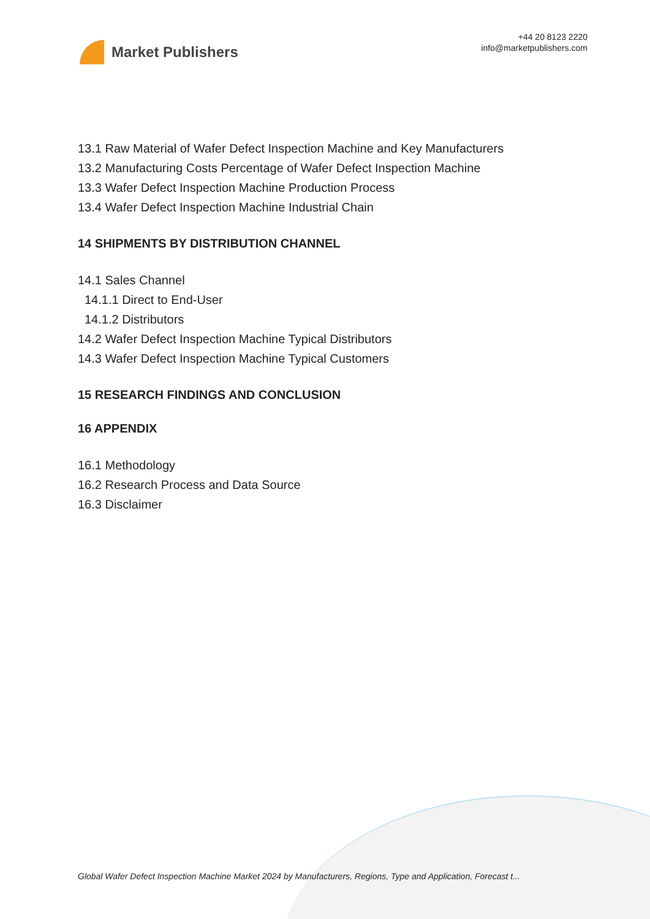Market Publishers
+44 20 8123 2220
info@marketpublishers.com
13.1 Raw Material of Wafer Defect Inspection Machine and Key Manufacturers
13.2 Manufacturing Costs Percentage of Wafer Defect Inspection Machine
13.3 Wafer Defect Inspection Machine Production Process
13.4 Wafer Defect Inspection Machine Industrial Chain
14 SHIPMENTS BY DISTRIBUTION CHANNEL
14.1 Sales Channel
14.1.1 Direct to End-User
14.1.2 Distributors
14.2 Wafer Defect Inspection Machine Typical Distributors
14.3 Wafer Defect Inspection Machine Typical Customers
15 RESEARCH FINDINGS AND CONCLUSION
16 APPENDIX
16.1 Methodology
16.2 Research Process and Data Source
16.3 Disclaimer
Global Wafer Defect Inspection Machine Market 2024 by Manufacturers, Regions, Type and Application, Forecast t...